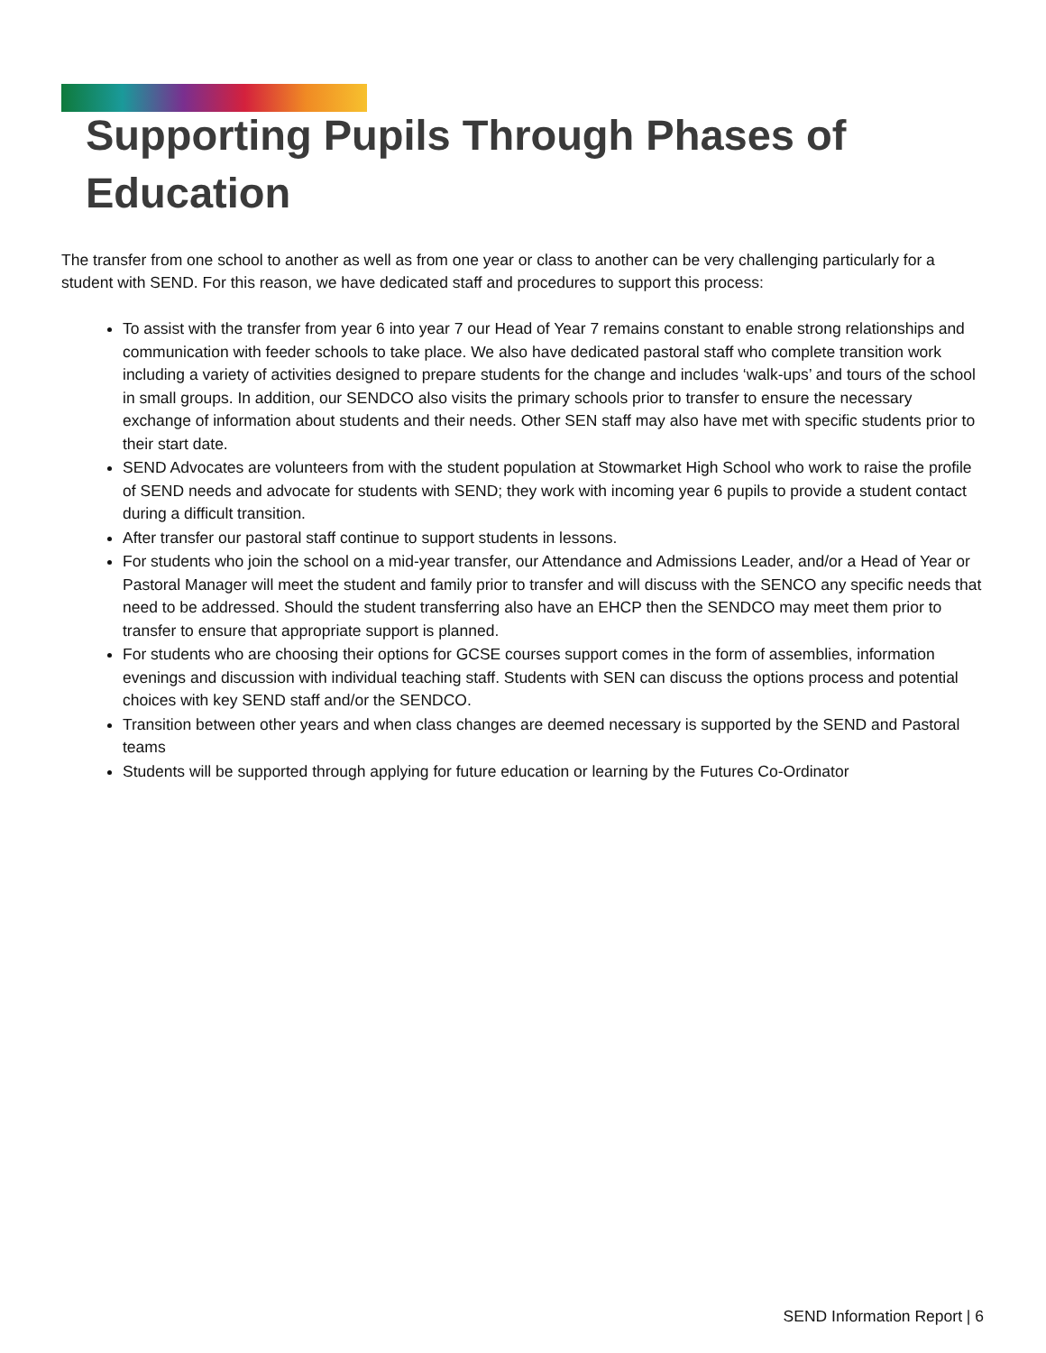Supporting Pupils Through Phases of
Education
The transfer from one school to another as well as from one year or class to another can be very challenging particularly for a student with SEND. For this reason, we have dedicated staff and procedures to support this process:
To assist with the transfer from year 6 into year 7 our Head of Year 7 remains constant to enable strong relationships and communication with feeder schools to take place. We also have dedicated pastoral staff who complete transition work including a variety of activities designed to prepare students for the change and includes ‘walk-ups’ and tours of the school in small groups. In addition, our SENDCO also visits the primary schools prior to transfer to ensure the necessary exchange of information about students and their needs. Other SEN staff may also have met with specific students prior to their start date.
SEND Advocates are volunteers from with the student population at Stowmarket High School who work to raise the profile of SEND needs and advocate for students with SEND; they work with incoming year 6 pupils to provide a student contact during a difficult transition.
After transfer our pastoral staff continue to support students in lessons.
For students who join the school on a mid-year transfer, our Attendance and Admissions Leader, and/or a Head of Year or Pastoral Manager will meet the student and family prior to transfer and will discuss with the SENCO any specific needs that need to be addressed. Should the student transferring also have an EHCP then the SENDCO may meet them prior to transfer to ensure that appropriate support is planned.
For students who are choosing their options for GCSE courses support comes in the form of assemblies, information evenings and discussion with individual teaching staff. Students with SEN can discuss the options process and potential choices with key SEND staff and/or the SENDCO.
Transition between other years and when class changes are deemed necessary is supported by the SEND and Pastoral teams
Students will be supported through applying for future education or learning by the Futures Co-Ordinator
SEND Information Report | 6